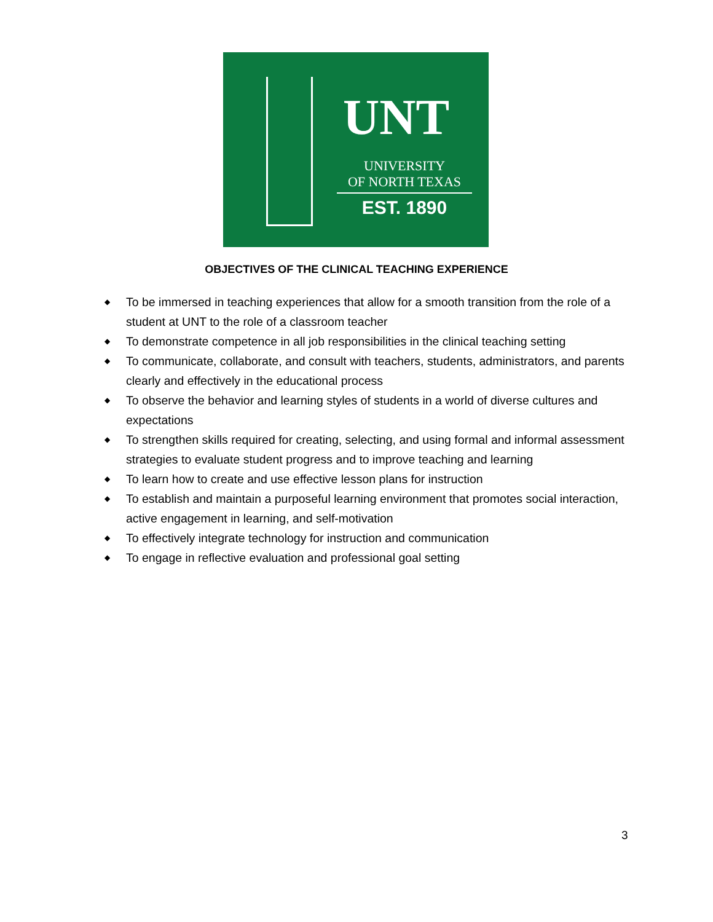UNT
UNIVERSITY
OF NORTH TEXAS
EST. 1890
OBJECTIVES OF THE CLINICAL TEACHING EXPERIENCE
◆ To be immersed in teaching experiences that allow for a smooth transition from the role of a student at UNT to the role of a classroom teacher
◆ To demonstrate competence in all job responsibilities in the clinical teaching setting
◆ To communicate, collaborate, and consult with teachers, students, administrators, and parents clearly and effectively in the educational process
◆ To observe the behavior and learning styles of students in a world of diverse cultures and expectations
◆ To strengthen skills required for creating, selecting, and using formal and informal assessment strategies to evaluate student progress and to improve teaching and learning
◆ To learn how to create and use effective lesson plans for instruction
◆ To establish and maintain a purposeful learning environment that promotes social interaction, active engagement in learning, and self-motivation
◆ To effectively integrate technology for instruction and communication
◆ To engage in reflective evaluation and professional goal setting
3